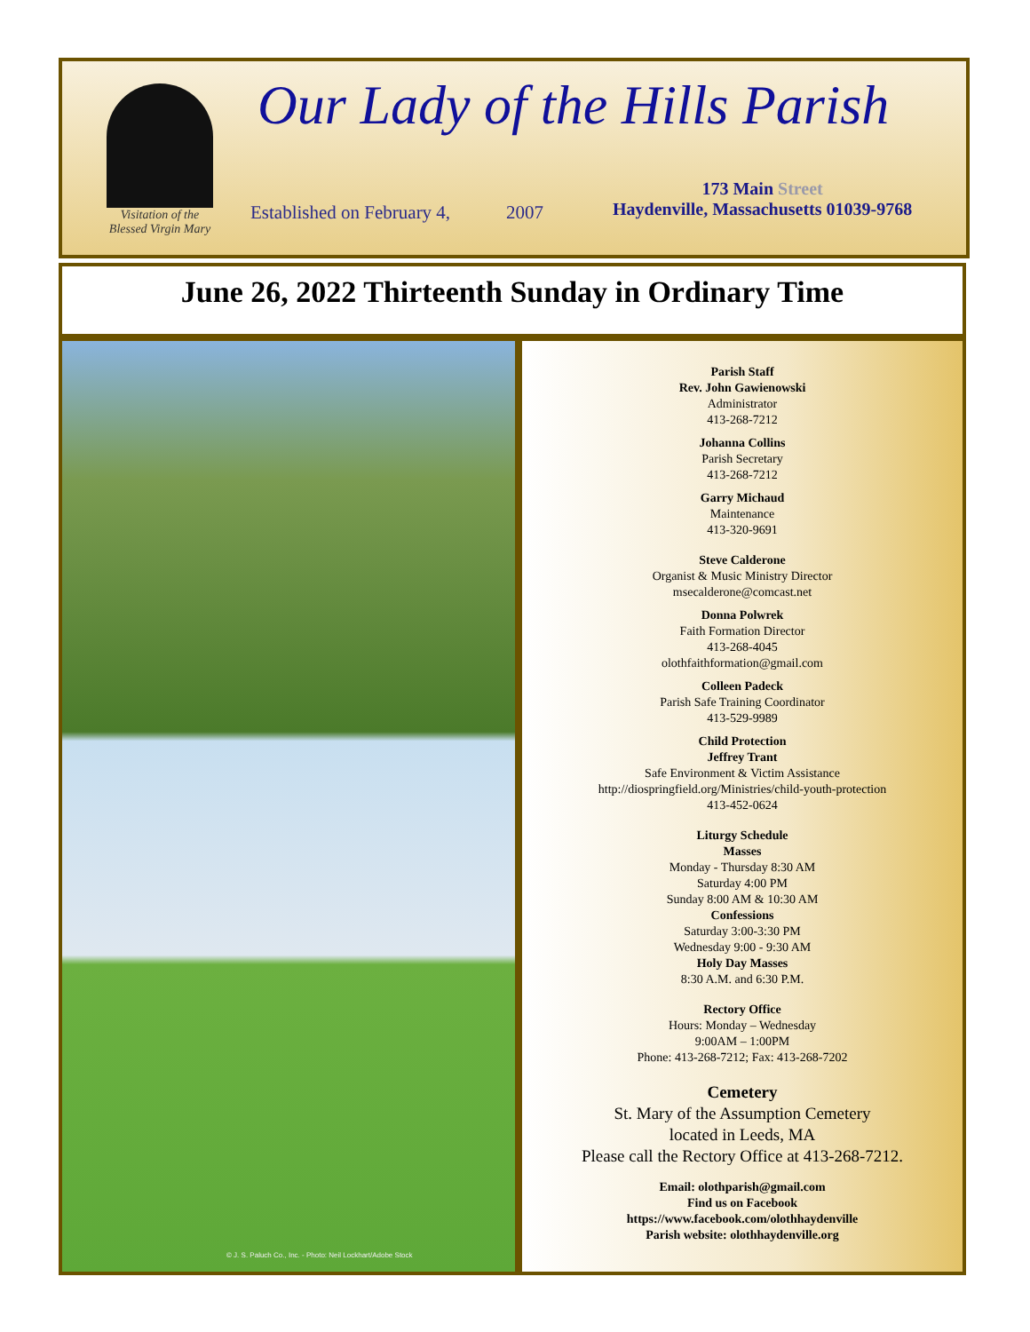Visitation of the
Blessed Virgin Mary
Our Lady of the Hills Parish
Established on February 4, 2007
173 Main Street
Haydenville, Massachusetts 01039-9768
June 26, 2022 Thirteenth Sunday in Ordinary Time
© J. S. Paluch Co., Inc. - Photo: Neil Lockhart/Adobe Stock
Parish Staff
Rev. John Gawienowski
Administrator
413-268-7212
Johanna Collins
Parish Secretary
413-268-7212
Garry Michaud
Maintenance
413-320-9691
Steve Calderone
Organist & Music Ministry Director
msecalderone@comcast.net
Donna Polwrek
Faith Formation Director
413-268-4045
olothfaithformation@gmail.com
Colleen Padeck
Parish Safe Training Coordinator
413-529-9989
Child Protection
Jeffrey Trant
Safe Environment & Victim Assistance
http://diospringfield.org/Ministries/child-youth-protection
413-452-0624
Liturgy Schedule
Masses
Monday - Thursday 8:30 AM
Saturday 4:00 PM
Sunday 8:00 AM & 10:30 AM
Confessions
Saturday 3:00-3:30 PM
Wednesday 9:00 - 9:30 AM
Holy Day Masses
8:30 A.M. and 6:30 P.M.
Rectory Office
Hours: Monday – Wednesday
9:00AM – 1:00PM
Phone: 413-268-7212; Fax: 413-268-7202
Cemetery
St. Mary of the Assumption Cemetery
located in Leeds, MA
Please call the Rectory Office at 413-268-7212.
Email: olothparish@gmail.com
Find us on Facebook
https://www.facebook.com/olothhaydenville
Parish website: olothhaydenville.org